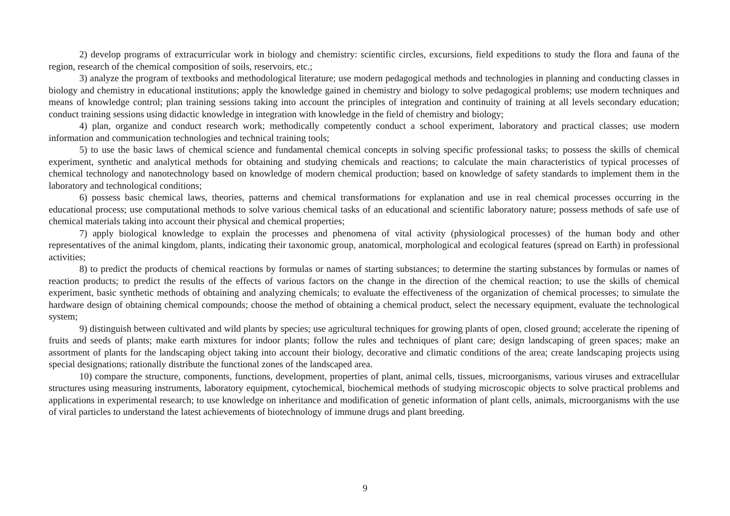2) develop programs of extracurricular work in biology and chemistry: scientific circles, excursions, field expeditions to study the flora and fauna of the region, research of the chemical composition of soils, reservoirs, etc.;
3) analyze the program of textbooks and methodological literature; use modern pedagogical methods and technologies in planning and conducting classes in biology and chemistry in educational institutions; apply the knowledge gained in chemistry and biology to solve pedagogical problems; use modern techniques and means of knowledge control; plan training sessions taking into account the principles of integration and continuity of training at all levels secondary education; conduct training sessions using didactic knowledge in integration with knowledge in the field of chemistry and biology;
4) plan, organize and conduct research work; methodically competently conduct a school experiment, laboratory and practical classes; use modern information and communication technologies and technical training tools;
5) to use the basic laws of chemical science and fundamental chemical concepts in solving specific professional tasks; to possess the skills of chemical experiment, synthetic and analytical methods for obtaining and studying chemicals and reactions; to calculate the main characteristics of typical processes of chemical technology and nanotechnology based on knowledge of modern chemical production; based on knowledge of safety standards to implement them in the laboratory and technological conditions;
6) possess basic chemical laws, theories, patterns and chemical transformations for explanation and use in real chemical processes occurring in the educational process; use computational methods to solve various chemical tasks of an educational and scientific laboratory nature; possess methods of safe use of chemical materials taking into account their physical and chemical properties;
7) apply biological knowledge to explain the processes and phenomena of vital activity (physiological processes) of the human body and other representatives of the animal kingdom, plants, indicating their taxonomic group, anatomical, morphological and ecological features (spread on Earth) in professional activities;
8) to predict the products of chemical reactions by formulas or names of starting substances; to determine the starting substances by formulas or names of reaction products; to predict the results of the effects of various factors on the change in the direction of the chemical reaction; to use the skills of chemical experiment, basic synthetic methods of obtaining and analyzing chemicals; to evaluate the effectiveness of the organization of chemical processes; to simulate the hardware design of obtaining chemical compounds; choose the method of obtaining a chemical product, select the necessary equipment, evaluate the technological system;
9) distinguish between cultivated and wild plants by species; use agricultural techniques for growing plants of open, closed ground; accelerate the ripening of fruits and seeds of plants; make earth mixtures for indoor plants; follow the rules and techniques of plant care; design landscaping of green spaces; make an assortment of plants for the landscaping object taking into account their biology, decorative and climatic conditions of the area; create landscaping projects using special designations; rationally distribute the functional zones of the landscaped area.
10) compare the structure, components, functions, development, properties of plant, animal cells, tissues, microorganisms, various viruses and extracellular structures using measuring instruments, laboratory equipment, cytochemical, biochemical methods of studying microscopic objects to solve practical problems and applications in experimental research; to use knowledge on inheritance and modification of genetic information of plant cells, animals, microorganisms with the use of viral particles to understand the latest achievements of biotechnology of immune drugs and plant breeding.
9